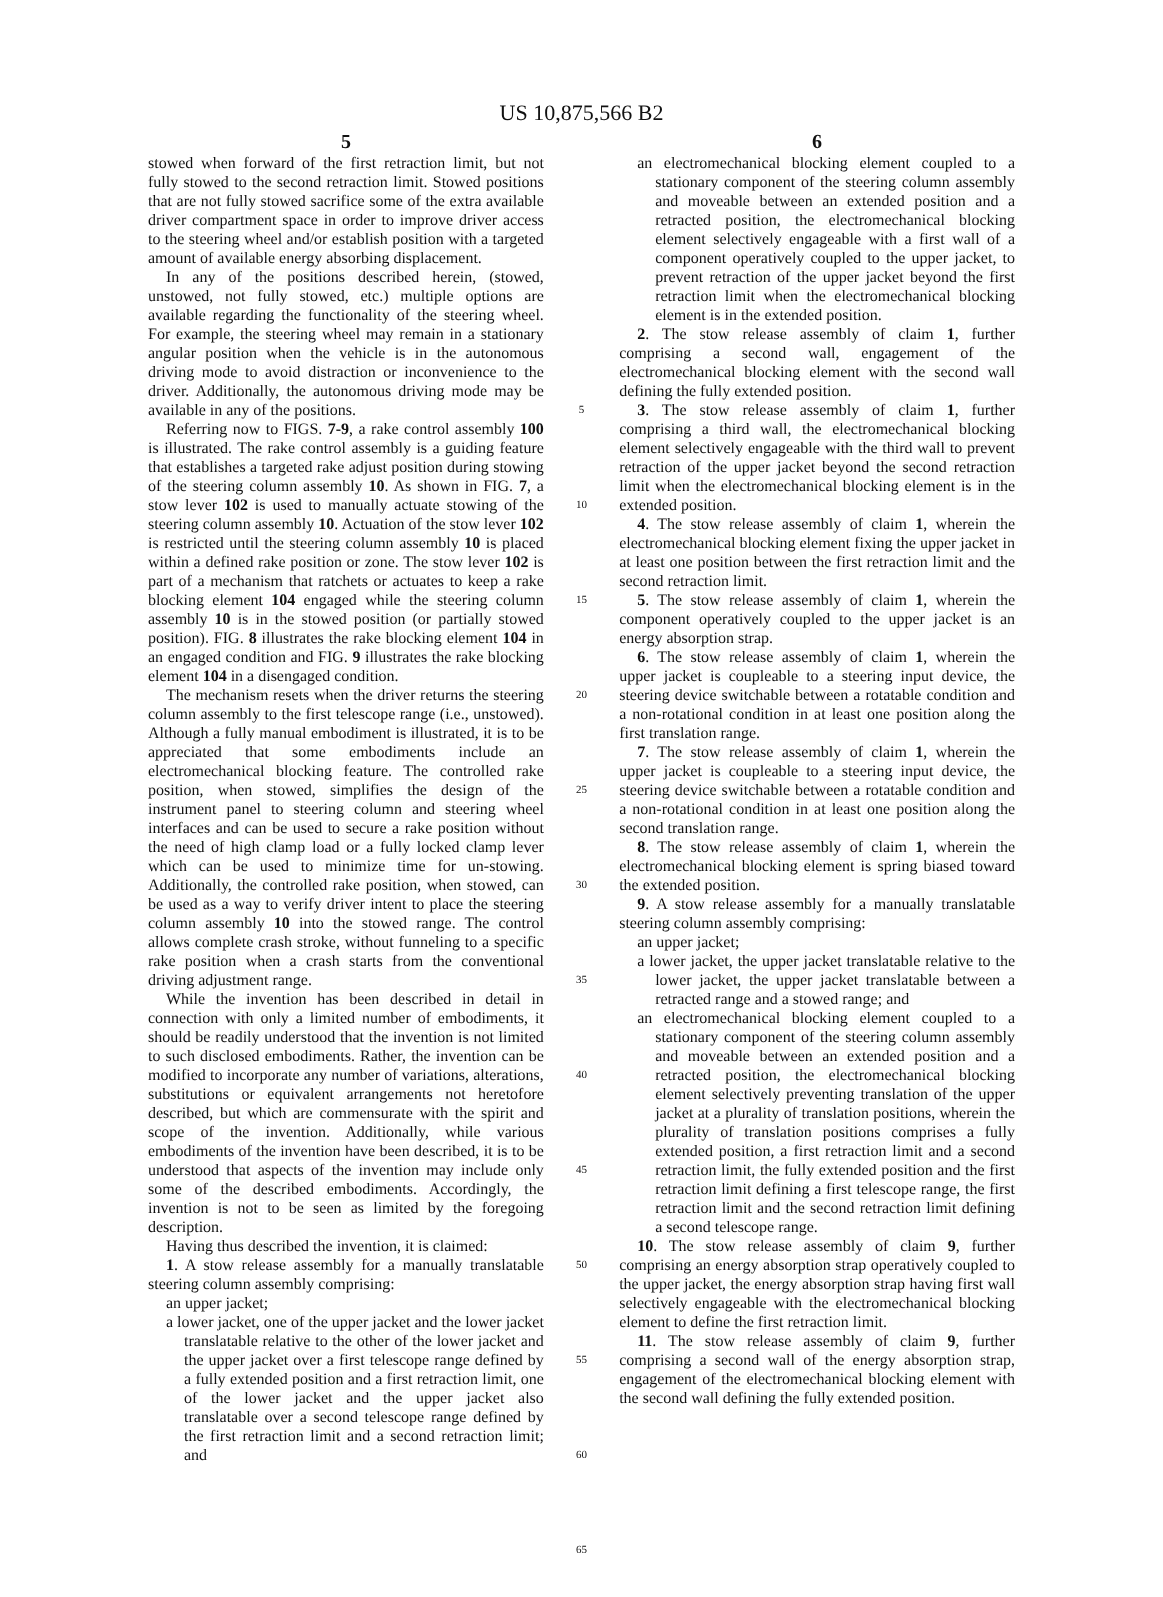US 10,875,566 B2
5
stowed when forward of the first retraction limit, but not fully stowed to the second retraction limit. Stowed positions that are not fully stowed sacrifice some of the extra available driver compartment space in order to improve driver access to the steering wheel and/or establish position with a targeted amount of available energy absorbing displacement.
In any of the positions described herein, (stowed, unstowed, not fully stowed, etc.) multiple options are available regarding the functionality of the steering wheel. For example, the steering wheel may remain in a stationary angular position when the vehicle is in the autonomous driving mode to avoid distraction or inconvenience to the driver. Additionally, the autonomous driving mode may be available in any of the positions.
Referring now to FIGS. 7-9, a rake control assembly 100 is illustrated. The rake control assembly is a guiding feature that establishes a targeted rake adjust position during stowing of the steering column assembly 10. As shown in FIG. 7, a stow lever 102 is used to manually actuate stowing of the steering column assembly 10. Actuation of the stow lever 102 is restricted until the steering column assembly 10 is placed within a defined rake position or zone. The stow lever 102 is part of a mechanism that ratchets or actuates to keep a rake blocking element 104 engaged while the steering column assembly 10 is in the stowed position (or partially stowed position). FIG. 8 illustrates the rake blocking element 104 in an engaged condition and FIG. 9 illustrates the rake blocking element 104 in a disengaged condition.
The mechanism resets when the driver returns the steering column assembly to the first telescope range (i.e., unstowed). Although a fully manual embodiment is illustrated, it is to be appreciated that some embodiments include an electromechanical blocking feature. The controlled rake position, when stowed, simplifies the design of the instrument panel to steering column and steering wheel interfaces and can be used to secure a rake position without the need of high clamp load or a fully locked clamp lever which can be used to minimize time for un-stowing. Additionally, the controlled rake position, when stowed, can be used as a way to verify driver intent to place the steering column assembly 10 into the stowed range. The control allows complete crash stroke, without funneling to a specific rake position when a crash starts from the conventional driving adjustment range.
While the invention has been described in detail in connection with only a limited number of embodiments, it should be readily understood that the invention is not limited to such disclosed embodiments. Rather, the invention can be modified to incorporate any number of variations, alterations, substitutions or equivalent arrangements not heretofore described, but which are commensurate with the spirit and scope of the invention. Additionally, while various embodiments of the invention have been described, it is to be understood that aspects of the invention may include only some of the described embodiments. Accordingly, the invention is not to be seen as limited by the foregoing description.
Having thus described the invention, it is claimed:
1. A stow release assembly for a manually translatable steering column assembly comprising:
an upper jacket;
a lower jacket, one of the upper jacket and the lower jacket translatable relative to the other of the lower jacket and the upper jacket over a first telescope range defined by a fully extended position and a first retraction limit, one of the lower jacket and the upper jacket also translatable over a second telescope range defined by the first retraction limit and a second retraction limit; and
5
10
15
20
25
30
35
40
45
50
55
60
65
6
an electromechanical blocking element coupled to a stationary component of the steering column assembly and moveable between an extended position and a retracted position, the electromechanical blocking element selectively engageable with a first wall of a component operatively coupled to the upper jacket, to prevent retraction of the upper jacket beyond the first retraction limit when the electromechanical blocking element is in the extended position.
2. The stow release assembly of claim 1, further comprising a second wall, engagement of the electromechanical blocking element with the second wall defining the fully extended position.
3. The stow release assembly of claim 1, further comprising a third wall, the electromechanical blocking element selectively engageable with the third wall to prevent retraction of the upper jacket beyond the second retraction limit when the electromechanical blocking element is in the extended position.
4. The stow release assembly of claim 1, wherein the electromechanical blocking element fixing the upper jacket in at least one position between the first retraction limit and the second retraction limit.
5. The stow release assembly of claim 1, wherein the component operatively coupled to the upper jacket is an energy absorption strap.
6. The stow release assembly of claim 1, wherein the upper jacket is coupleable to a steering input device, the steering device switchable between a rotatable condition and a non-rotational condition in at least one position along the first translation range.
7. The stow release assembly of claim 1, wherein the upper jacket is coupleable to a steering input device, the steering device switchable between a rotatable condition and a non-rotational condition in at least one position along the second translation range.
8. The stow release assembly of claim 1, wherein the electromechanical blocking element is spring biased toward the extended position.
9. A stow release assembly for a manually translatable steering column assembly comprising:
an upper jacket;
a lower jacket, the upper jacket translatable relative to the lower jacket, the upper jacket translatable between a retracted range and a stowed range; and
an electromechanical blocking element coupled to a stationary component of the steering column assembly and moveable between an extended position and a retracted position, the electromechanical blocking element selectively preventing translation of the upper jacket at a plurality of translation positions, wherein the plurality of translation positions comprises a fully extended position, a first retraction limit and a second retraction limit, the fully extended position and the first retraction limit defining a first telescope range, the first retraction limit and the second retraction limit defining a second telescope range.
10. The stow release assembly of claim 9, further comprising an energy absorption strap operatively coupled to the upper jacket, the energy absorption strap having first wall selectively engageable with the electromechanical blocking element to define the first retraction limit.
11. The stow release assembly of claim 9, further comprising a second wall of the energy absorption strap, engagement of the electromechanical blocking element with the second wall defining the fully extended position.